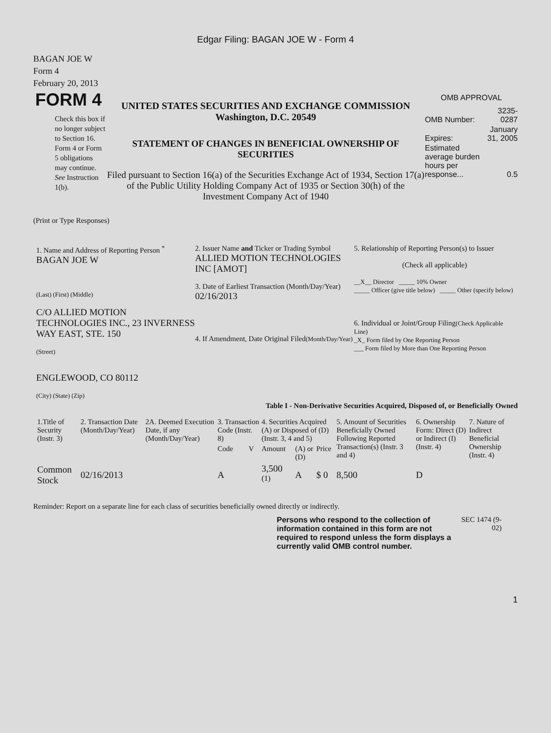Edgar Filing: BAGAN JOE W - Form 4
BAGAN JOE W
Form 4
February 20, 2013
FORM 4
Check this box if no longer subject to Section 16. Form 4 or Form 5 obligations may continue. See Instruction 1(b).
UNITED STATES SECURITIES AND EXCHANGE COMMISSION
Washington, D.C. 20549
STATEMENT OF CHANGES IN BENEFICIAL OWNERSHIP OF SECURITIES
Filed pursuant to Section 16(a) of the Securities Exchange Act of 1934, Section 17(a) of the Public Utility Holding Company Act of 1935 or Section 30(h) of the Investment Company Act of 1940
OMB APPROVAL
| OMB Number: | 3235-0287 |
| Expires: | January 31, 2005 |
| Estimated average burden hours per response... | 0.5 |
(Print or Type Responses)
1. Name and Address of Reporting Person <sup>*</sup>
BAGAN JOE W
(Last) (First) (Middle)
C/O ALLIED MOTION TECHNOLOGIES INC., 23 INVERNESS WAY EAST, STE. 150
(Street)
ENGLEWOOD, CO 80112
(City) (State) (Zip)
2. Issuer Name and Ticker or Trading Symbol
ALLIED MOTION TECHNOLOGIES INC [AMOT]
3. Date of Earliest Transaction (Month/Day/Year)
02/16/2013
4. If Amendment, Date Original Filed(Month/Day/Year)
5. Relationship of Reporting Person(s) to Issuer
(Check all applicable)
__X__ Director _____ 10% Owner
_____ Officer (give title below) _____ Other (specify below)
6. Individual or Joint/Group Filing(Check Applicable Line)
_X_ Form filed by One Reporting Person
___ Form filed by More than One Reporting Person
Table I - Non-Derivative Securities Acquired, Disposed of, or Beneficially Owned
| 1.Title of Security (Instr. 3) | 2. Transaction Date (Month/Day/Year) | 2A. Deemed Execution Date, if any (Month/Day/Year) | 3. Transaction Code (Instr. 8) | | 4. Securities Acquired (A) or Disposed of (D) (Instr. 3, 4 and 5) | | | 5. Amount of Securities Beneficially Owned Following Reported Transaction(s) (Instr. 3 and 4) | 6. Ownership Form: Direct (D) or Indirect (I) (Instr. 4) | 7. Nature of Indirect Beneficial Ownership (Instr. 4) |
| --- | --- | --- | --- | --- | --- | --- | --- | --- | --- | --- |
| | | | Code | V | Amount | (A) or (D) | Price | | | |
| Common Stock | 02/16/2013 | | A | | 3,500 <sup>(1)</sup> | A | $ 0 | 8,500 | D | |
Reminder: Report on a separate line for each class of securities beneficially owned directly or indirectly.
Persons who respond to the collection of information contained in this form are not required to respond unless the form displays a currently valid OMB control number.
SEC 1474 (9-02)
1